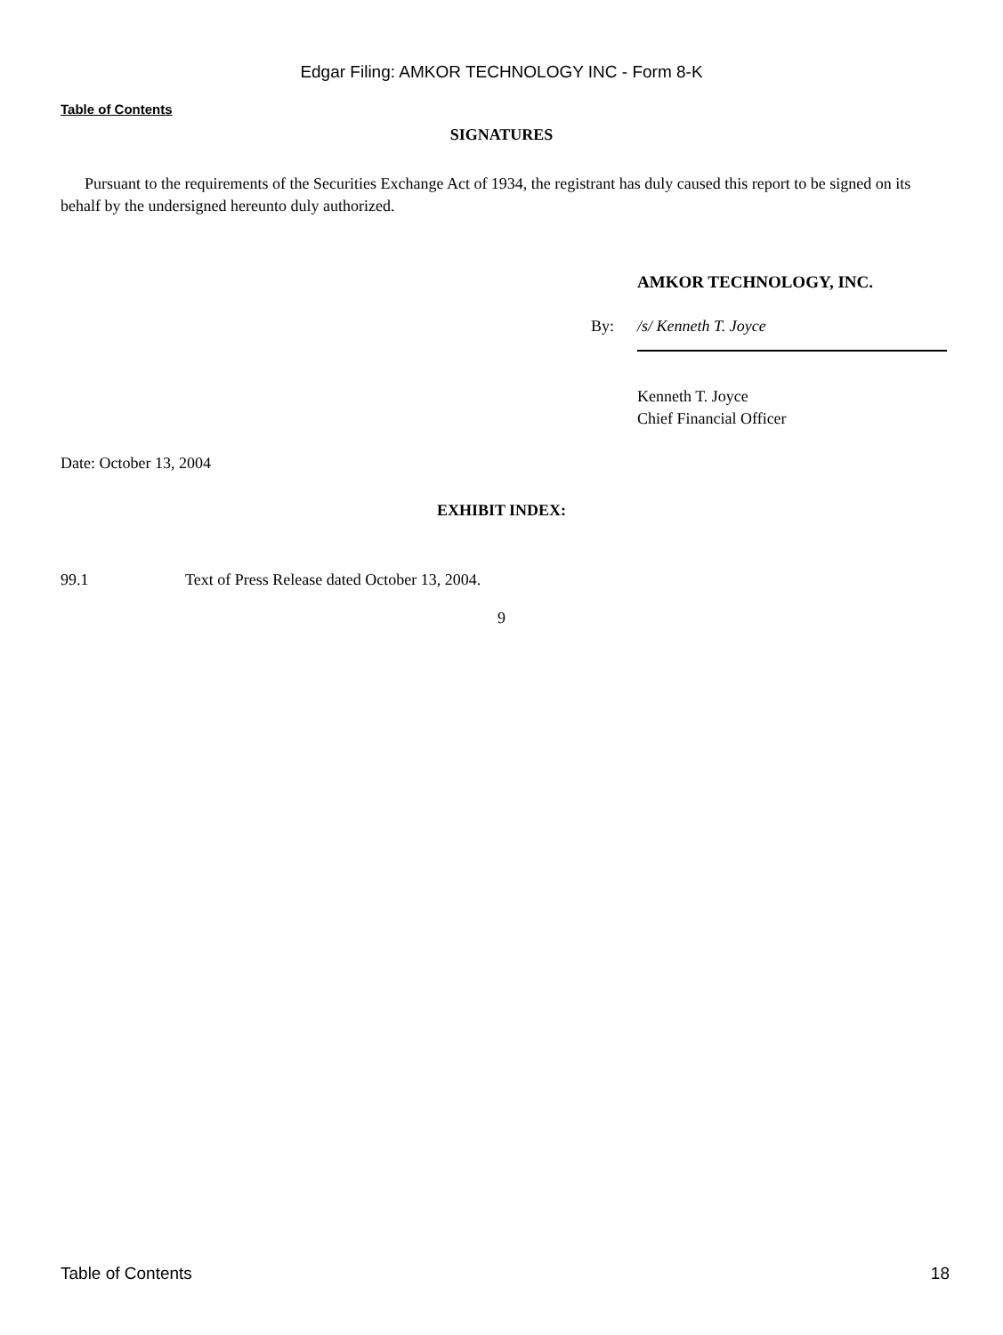Edgar Filing: AMKOR TECHNOLOGY INC - Form 8-K
Table of Contents
SIGNATURES
Pursuant to the requirements of the Securities Exchange Act of 1934, the registrant has duly caused this report to be signed on its behalf by the undersigned hereunto duly authorized.
AMKOR TECHNOLOGY, INC.
By: /s/ Kenneth T. Joyce
Kenneth T. Joyce
Chief Financial Officer
Date: October 13, 2004
EXHIBIT INDEX:
99.1 Text of Press Release dated October 13, 2004.
9
Table of Contents 18